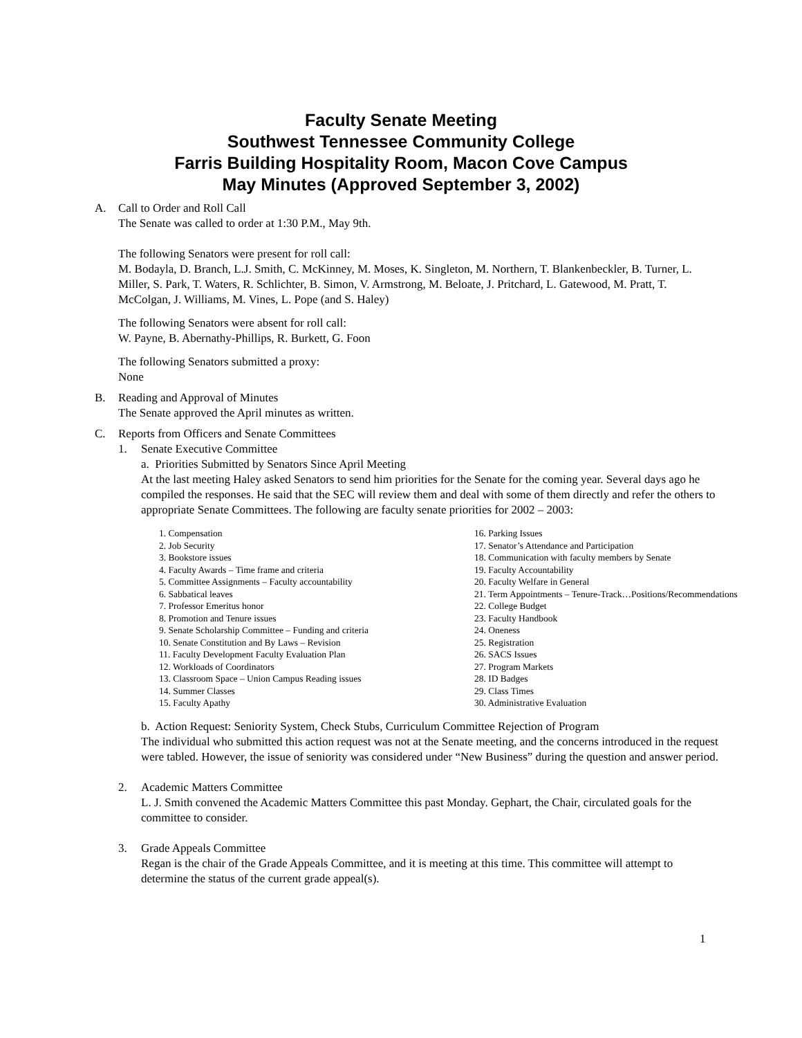Faculty Senate Meeting
Southwest Tennessee Community College
Farris Building Hospitality Room, Macon Cove Campus
May Minutes (Approved September 3, 2002)
A. Call to Order and Roll Call
The Senate was called to order at 1:30 P.M., May 9th.
The following Senators were present for roll call:
M. Bodayla, D. Branch, L.J. Smith, C. McKinney, M. Moses, K. Singleton, M. Northern, T. Blankenbeckler, B. Turner, L. Miller, S. Park, T. Waters, R. Schlichter, B. Simon, V. Armstrong, M. Beloate, J. Pritchard, L. Gatewood, M. Pratt, T. McColgan, J. Williams, M. Vines, L. Pope (and S. Haley)
The following Senators were absent for roll call:
W. Payne, B. Abernathy-Phillips, R. Burkett, G. Foon
The following Senators submitted a proxy:
None
B. Reading and Approval of Minutes
The Senate approved the April minutes as written.
C. Reports from Officers and Senate Committees
1. Senate Executive Committee
a. Priorities Submitted by Senators Since April Meeting
At the last meeting Haley asked Senators to send him priorities for the Senate for the coming year. Several days ago he compiled the responses. He said that the SEC will review them and deal with some of them directly and refer the others to appropriate Senate Committees. The following are faculty senate priorities for 2002 – 2003:
1. Compensation
2. Job Security
3. Bookstore issues
4. Faculty Awards – Time frame and criteria
5. Committee Assignments – Faculty accountability
6. Sabbatical leaves
7. Professor Emeritus honor
8. Promotion and Tenure issues
9. Senate Scholarship Committee – Funding and criteria
10. Senate Constitution and By Laws – Revision
11. Faculty Development Faculty Evaluation Plan
12. Workloads of Coordinators
13. Classroom Space – Union Campus Reading issues
14. Summer Classes
15. Faculty Apathy
16. Parking Issues
17. Senator’s Attendance and Participation
18. Communication with faculty members by Senate
19. Faculty Accountability
20. Faculty Welfare in General
21. Term Appointments – Tenure-Track…Positions/Recommendations
22. College Budget
23. Faculty Handbook
24. Oneness
25. Registration
26. SACS Issues
27. Program Markets
28. ID Badges
29. Class Times
30. Administrative Evaluation
b. Action Request: Seniority System, Check Stubs, Curriculum Committee Rejection of Program
The individual who submitted this action request was not at the Senate meeting, and the concerns introduced in the request were tabled. However, the issue of seniority was considered under “New Business” during the question and answer period.
2. Academic Matters Committee
L. J. Smith convened the Academic Matters Committee this past Monday. Gephart, the Chair, circulated goals for the committee to consider.
3. Grade Appeals Committee
Regan is the chair of the Grade Appeals Committee, and it is meeting at this time. This committee will attempt to determine the status of the current grade appeal(s).
1